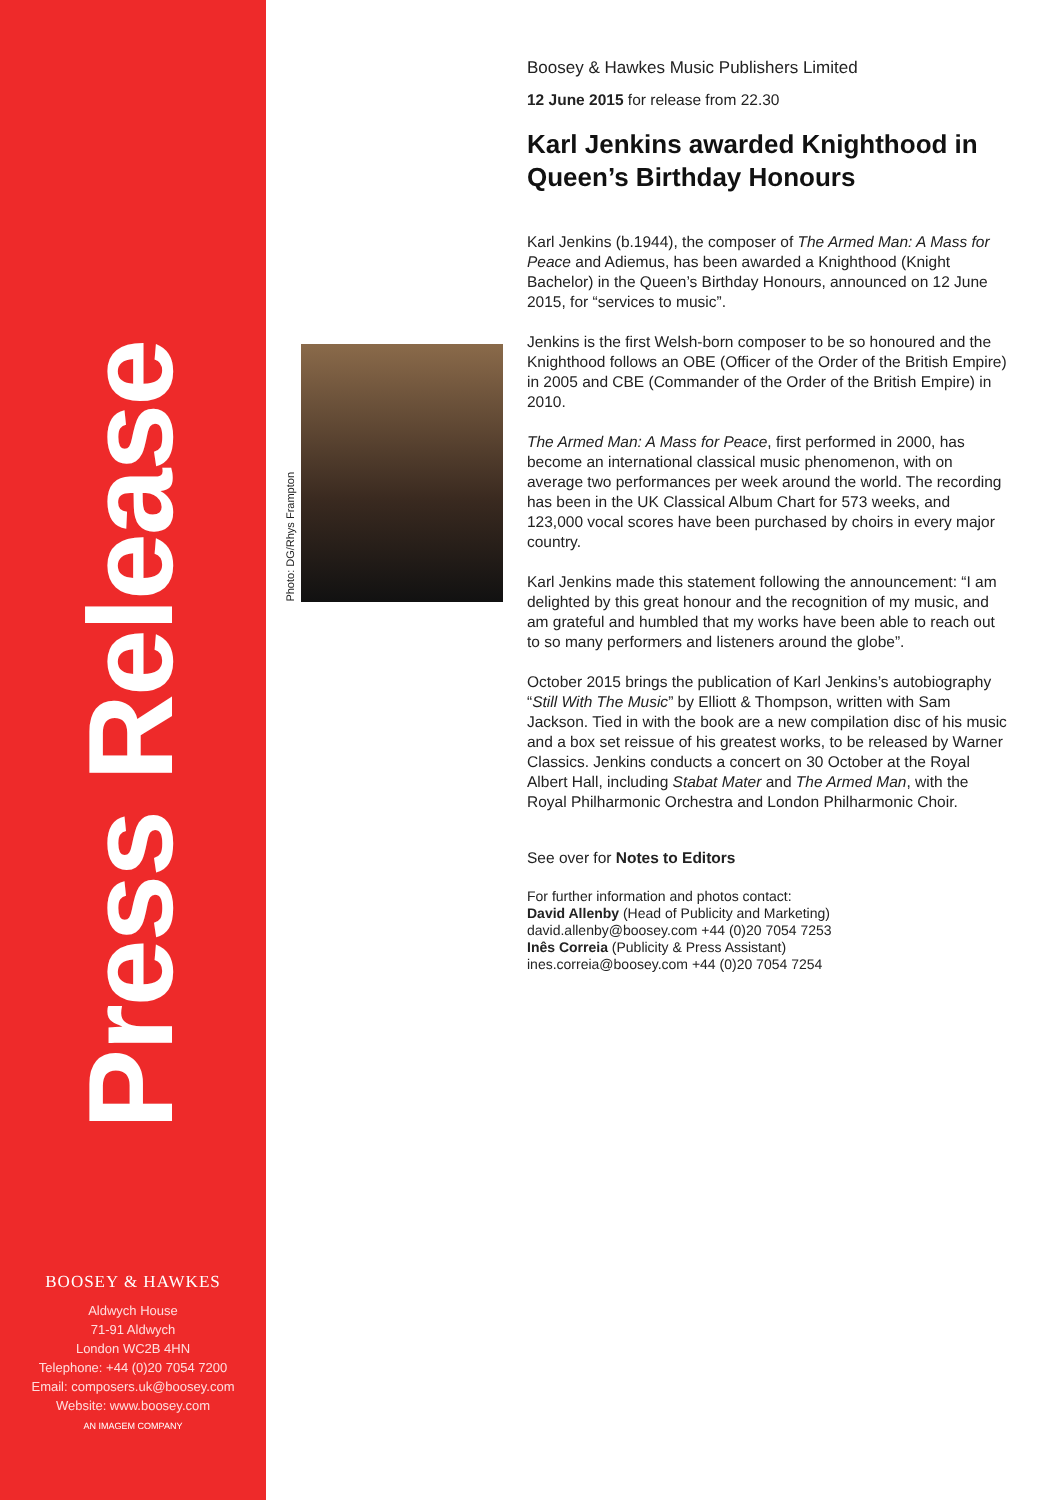Press Release
BOOSEY & HAWKES
Aldwych House
71-91 Aldwych
London WC2B 4HN
Telephone: +44 (0)20 7054 7200
Email: composers.uk@boosey.com
Website: www.boosey.com
AN IMAGEM COMPANY
Photo: DG/Rhys Frampton
Boosey & Hawkes Music Publishers Limited
12 June 2015 for release from 22.30
Karl Jenkins awarded Knighthood in Queen’s Birthday Honours
Karl Jenkins (b.1944), the composer of The Armed Man: A Mass for Peace and Adiemus, has been awarded a Knighthood (Knight Bachelor) in the Queen’s Birthday Honours, announced on 12 June 2015, for “services to music”.
Jenkins is the first Welsh-born composer to be so honoured and the Knighthood follows an OBE (Officer of the Order of the British Empire) in 2005 and CBE (Commander of the Order of the British Empire) in 2010.
The Armed Man: A Mass for Peace, first performed in 2000, has become an international classical music phenomenon, with on average two performances per week around the world. The recording has been in the UK Classical Album Chart for 573 weeks, and 123,000 vocal scores have been purchased by choirs in every major country.
Karl Jenkins made this statement following the announcement: “I am delighted by this great honour and the recognition of my music, and am grateful and humbled that my works have been able to reach out to so many performers and listeners around the globe”.
October 2015 brings the publication of Karl Jenkins’s autobiography “Still With The Music” by Elliott & Thompson, written with Sam Jackson. Tied in with the book are a new compilation disc of his music and a box set reissue of his greatest works, to be released by Warner Classics. Jenkins conducts a concert on 30 October at the Royal Albert Hall, including Stabat Mater and The Armed Man, with the Royal Philharmonic Orchestra and London Philharmonic Choir.
See over for Notes to Editors
For further information and photos contact:
David Allenby (Head of Publicity and Marketing)
david.allenby@boosey.com +44 (0)20 7054 7253
Inês Correia (Publicity & Press Assistant)
ines.correia@boosey.com +44 (0)20 7054 7254